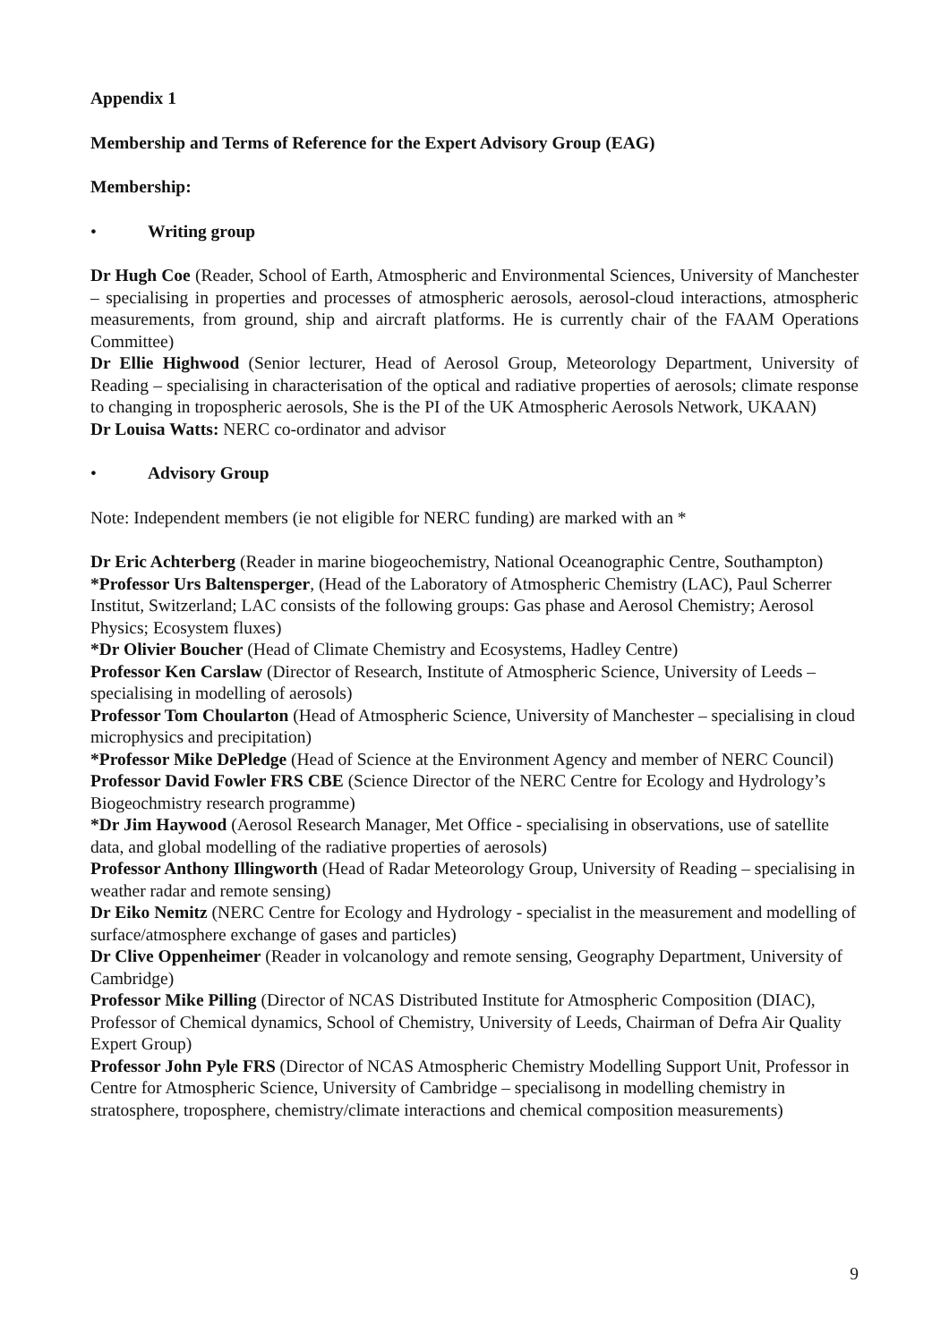Appendix 1
Membership and Terms of Reference for the Expert Advisory Group (EAG)
Membership:
• Writing group
Dr Hugh Coe (Reader, School of Earth, Atmospheric and Environmental Sciences, University of Manchester – specialising in properties and processes of atmospheric aerosols, aerosol-cloud interactions, atmospheric measurements, from ground, ship and aircraft platforms. He is currently chair of the FAAM Operations Committee)
Dr Ellie Highwood (Senior lecturer, Head of Aerosol Group, Meteorology Department, University of Reading – specialising in characterisation of the optical and radiative properties of aerosols; climate response to changing in tropospheric aerosols, She is the PI of the UK Atmospheric Aerosols Network, UKAAN)
Dr Louisa Watts: NERC co-ordinator and advisor
• Advisory Group
Note: Independent members (ie not eligible for NERC funding) are marked with an *
Dr Eric Achterberg (Reader in marine biogeochemistry, National Oceanographic Centre, Southampton)
*Professor Urs Baltensperger, (Head of the Laboratory of Atmospheric Chemistry (LAC), Paul Scherrer Institut, Switzerland; LAC consists of the following groups: Gas phase and Aerosol Chemistry; Aerosol Physics; Ecosystem fluxes)
*Dr Olivier Boucher (Head of Climate Chemistry and Ecosystems, Hadley Centre)
Professor Ken Carslaw (Director of Research, Institute of Atmospheric Science, University of Leeds – specialising in modelling of aerosols)
Professor Tom Choularton (Head of Atmospheric Science, University of Manchester – specialising in cloud microphysics and precipitation)
*Professor Mike DePledge (Head of Science at the Environment Agency and member of NERC Council)
Professor David Fowler FRS CBE (Science Director of the NERC Centre for Ecology and Hydrology’s Biogeochmistry research programme)
*Dr Jim Haywood (Aerosol Research Manager, Met Office - specialising in observations, use of satellite data, and global modelling of the radiative properties of aerosols)
Professor Anthony Illingworth (Head of Radar Meteorology Group, University of Reading – specialising in weather radar and remote sensing)
Dr Eiko Nemitz (NERC Centre for Ecology and Hydrology - specialist in the measurement and modelling of surface/atmosphere exchange of gases and particles)
Dr Clive Oppenheimer (Reader in volcanology and remote sensing, Geography Department, University of Cambridge)
Professor Mike Pilling (Director of NCAS Distributed Institute for Atmospheric Composition (DIAC), Professor of Chemical dynamics, School of Chemistry, University of Leeds, Chairman of Defra Air Quality Expert Group)
Professor John Pyle FRS (Director of NCAS Atmospheric Chemistry Modelling Support Unit, Professor in Centre for Atmospheric Science, University of Cambridge – specialisong in modelling chemistry in stratosphere, troposphere, chemistry/climate interactions and chemical composition measurements)
9